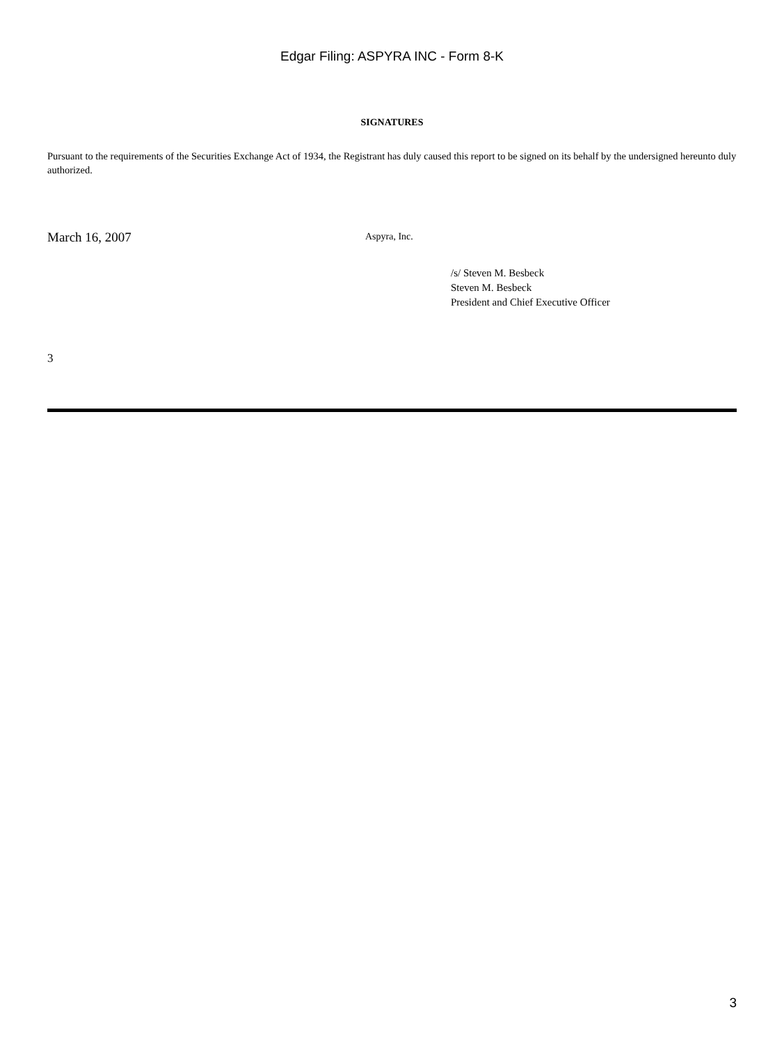Edgar Filing: ASPYRA INC - Form 8-K
SIGNATURES
Pursuant to the requirements of the Securities Exchange Act of 1934, the Registrant has duly caused this report to be signed on its behalf by the undersigned hereunto duly authorized.
March 16, 2007
Aspyra, Inc.
/s/ Steven M. Besbeck
Steven M. Besbeck
President and Chief Executive Officer
3
3